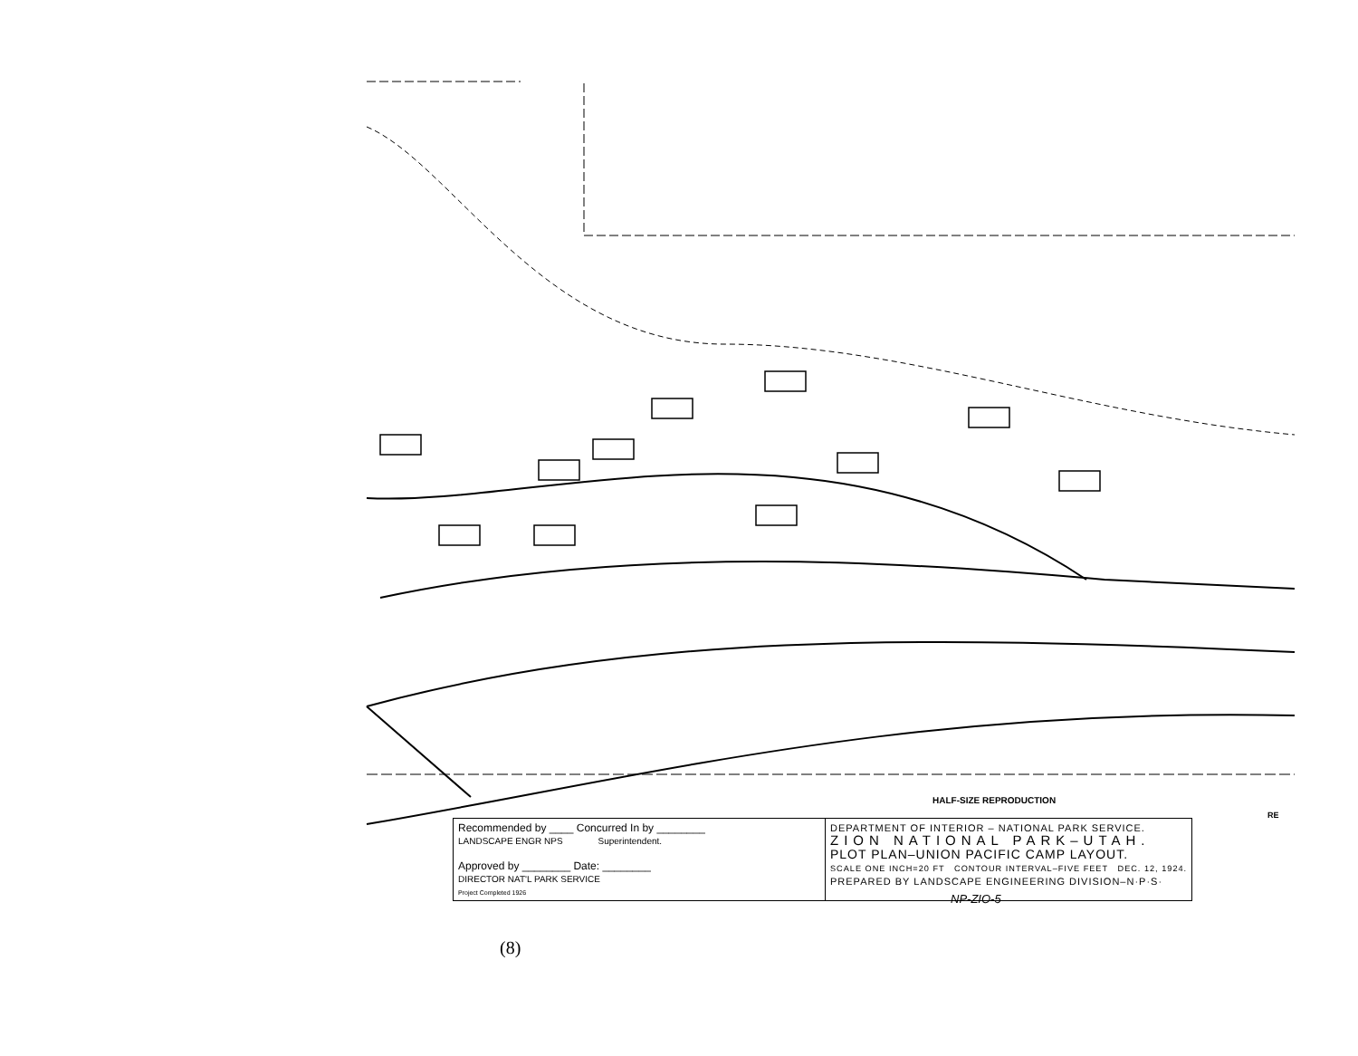HALF-SIZE REPRODUCTION
RE
| Recommended by ____ Concurred In by ________ LANDSCAPE ENGR NPS Superintendent. Approved by ________ Date: ________ DIRECTOR NAT'L PARK SERVICE Project Completed 1926 | DEPARTMENT OF INTERIOR – NATIONAL PARK SERVICE. ZION NATIONAL PARK–UTAH. PLOT PLAN–UNION PACIFIC CAMP LAYOUT. SCALE ONE INCH=20 FT CONTOUR INTERVAL–FIVE FEET DEC. 12, 1924. PREPARED BY LANDSCAPE ENGINEERING DIVISION–N·P·S· |
NP-ZIO-5
(8)